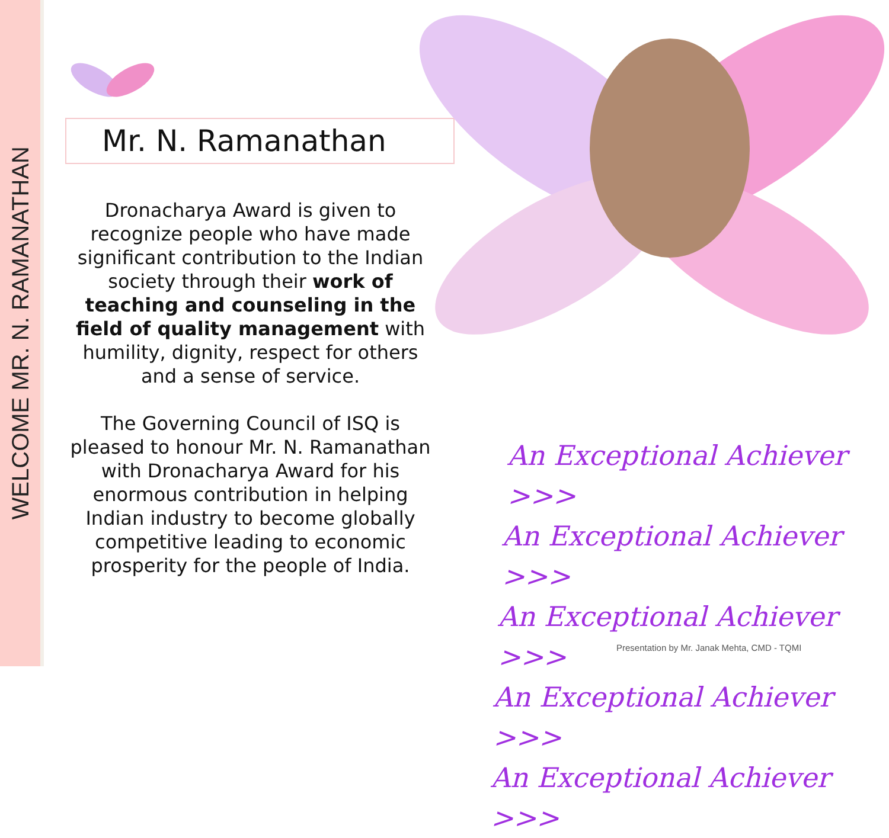WELCOME MR. N. RAMANATHAN
Mr. N. Ramanathan
Dronacharya Award is given to recognize people who have made significant contribution to the Indian society through their work of teaching and counseling in the field of quality management with humility, dignity, respect for others and a sense of service.
The Governing Council of ISQ is pleased to honour Mr. N. Ramanathan with Dronacharya Award for his enormous contribution in helping Indian industry to become globally competitive leading to economic prosperity for the people of India.
An Exceptional Achiever >>>
An Exceptional Achiever >>>
An Exceptional Achiever >>>
An Exceptional Achiever >>>
An Exceptional Achiever >>>
Presentation by Mr. Janak Mehta, CMD - TQMI